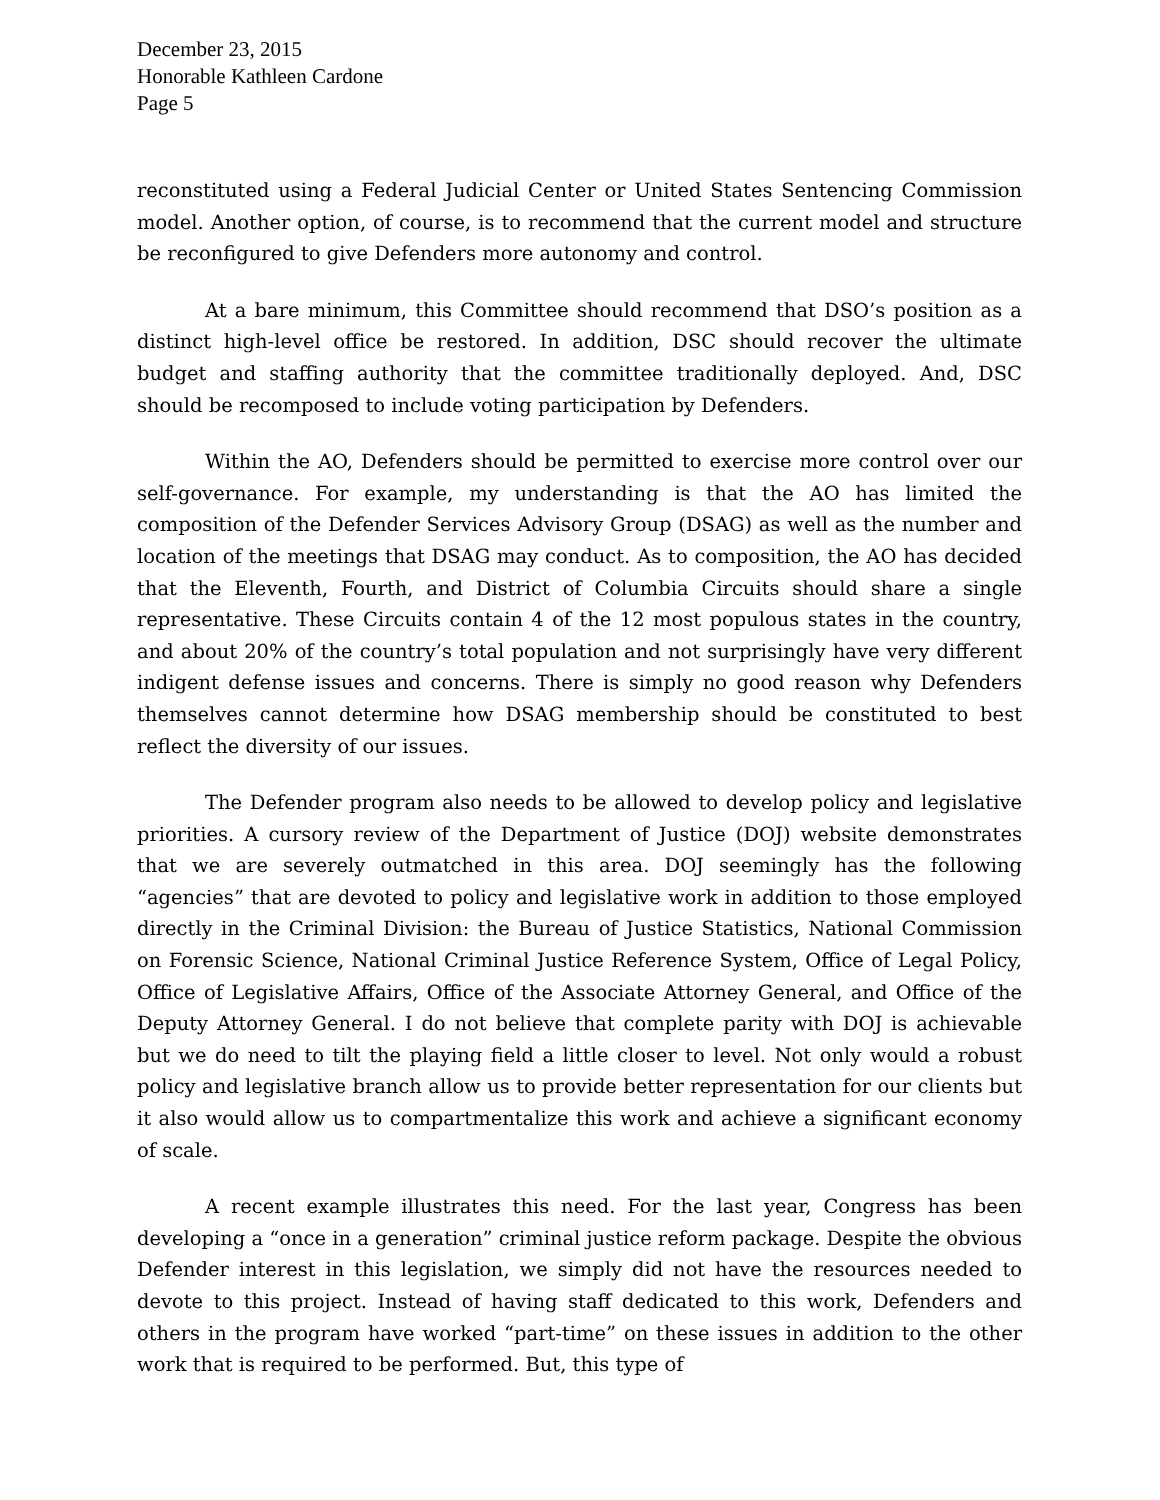December 23, 2015
Honorable Kathleen Cardone
Page 5
reconstituted using a Federal Judicial Center or United States Sentencing Commission model. Another option, of course, is to recommend that the current model and structure be reconfigured to give Defenders more autonomy and control.
At a bare minimum, this Committee should recommend that DSO’s position as a distinct high-level office be restored. In addition, DSC should recover the ultimate budget and staffing authority that the committee traditionally deployed. And, DSC should be recomposed to include voting participation by Defenders.
Within the AO, Defenders should be permitted to exercise more control over our self-governance. For example, my understanding is that the AO has limited the composition of the Defender Services Advisory Group (DSAG) as well as the number and location of the meetings that DSAG may conduct. As to composition, the AO has decided that the Eleventh, Fourth, and District of Columbia Circuits should share a single representative. These Circuits contain 4 of the 12 most populous states in the country, and about 20% of the country’s total population and not surprisingly have very different indigent defense issues and concerns. There is simply no good reason why Defenders themselves cannot determine how DSAG membership should be constituted to best reflect the diversity of our issues.
The Defender program also needs to be allowed to develop policy and legislative priorities. A cursory review of the Department of Justice (DOJ) website demonstrates that we are severely outmatched in this area. DOJ seemingly has the following “agencies” that are devoted to policy and legislative work in addition to those employed directly in the Criminal Division: the Bureau of Justice Statistics, National Commission on Forensic Science, National Criminal Justice Reference System, Office of Legal Policy, Office of Legislative Affairs, Office of the Associate Attorney General, and Office of the Deputy Attorney General. I do not believe that complete parity with DOJ is achievable but we do need to tilt the playing field a little closer to level. Not only would a robust policy and legislative branch allow us to provide better representation for our clients but it also would allow us to compartmentalize this work and achieve a significant economy of scale.
A recent example illustrates this need. For the last year, Congress has been developing a “once in a generation” criminal justice reform package. Despite the obvious Defender interest in this legislation, we simply did not have the resources needed to devote to this project. Instead of having staff dedicated to this work, Defenders and others in the program have worked “part-time” on these issues in addition to the other work that is required to be performed. But, this type of